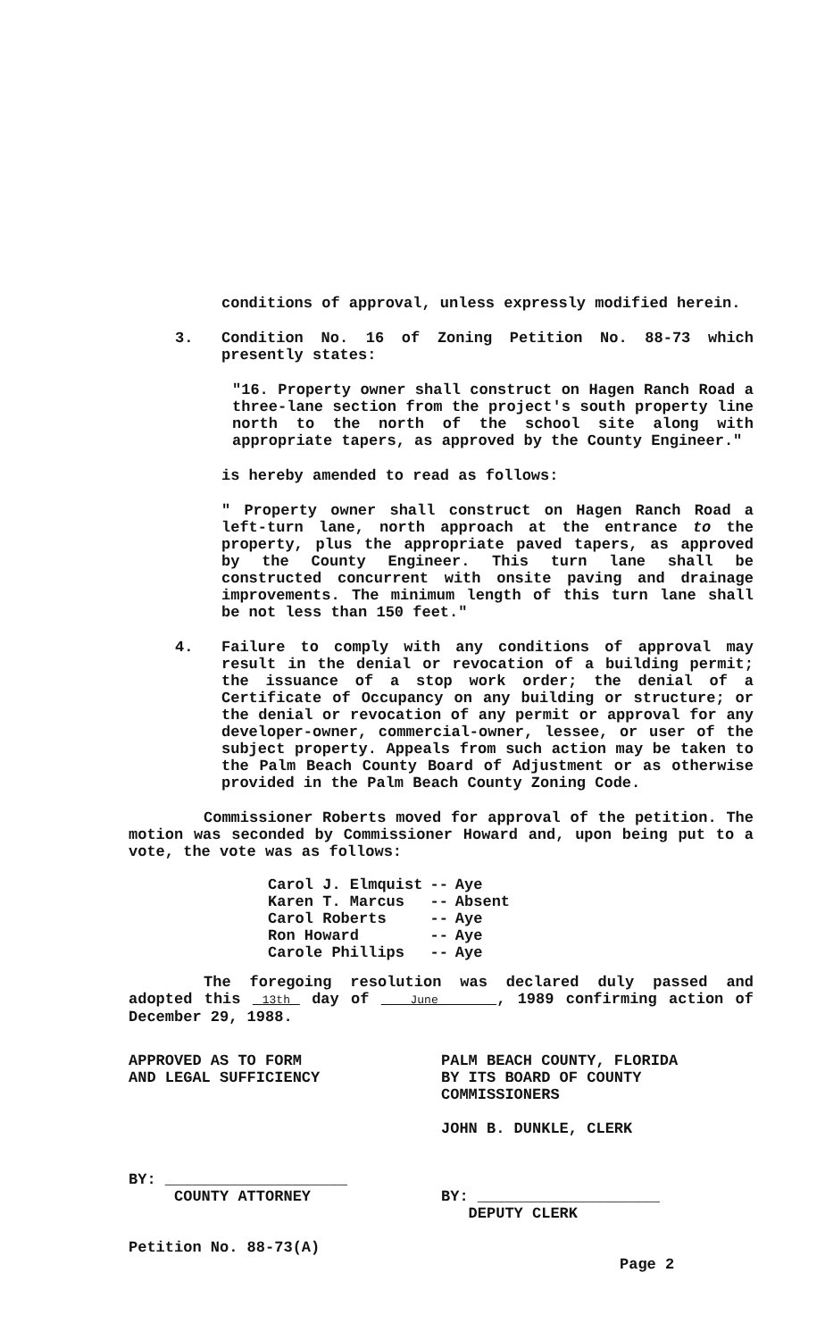conditions of approval, unless expressly modified herein.
3. Condition No. 16 of Zoning Petition No. 88-73 which presently states:
"16. Property owner shall construct on Hagen Ranch Road a three-lane section from the project's south property line north to the north of the school site along with appropriate tapers, as approved by the County Engineer."
is hereby amended to read as follows:
" Property owner shall construct on Hagen Ranch Road a left-turn lane, north approach at the entrance to the property, plus the appropriate paved tapers, as approved by the County Engineer. This turn lane shall be constructed concurrent with onsite paving and drainage improvements. The minimum length of this turn lane shall be not less than 150 feet."
4. Failure to comply with any conditions of approval may result in the denial or revocation of a building permit; the issuance of a stop work order; the denial of a Certificate of Occupancy on any building or structure; or the denial or revocation of any permit or approval for any developer-owner, commercial-owner, lessee, or user of the subject property. Appeals from such action may be taken to the Palm Beach County Board of Adjustment or as otherwise provided in the Palm Beach County Zoning Code.
Commissioner Roberts moved for approval of the petition. The motion was seconded by Commissioner Howard and, upon being put to a vote, the vote was as follows:
| Carol J. Elmquist | -- | Aye |
| Karen T. Marcus | -- | Absent |
| Carol Roberts | -- | Aye |
| Ron Howard | -- | Aye |
| Carole Phillips | -- | Aye |
The foregoing resolution was declared duly passed and adopted this 13th day of June , 1989 confirming action of December 29, 1988.
APPROVED AS TO FORM
AND LEGAL SUFFICIENCY
BY: ____________________
COUNTY ATTORNEY
Petition No. 88-73(A)
PALM BEACH COUNTY, FLORIDA
BY ITS BOARD OF COUNTY
COMMISSIONERS
JOHN B. DUNKLE, CLERK
BY: ____________________
DEPUTY CLERK
Page 2